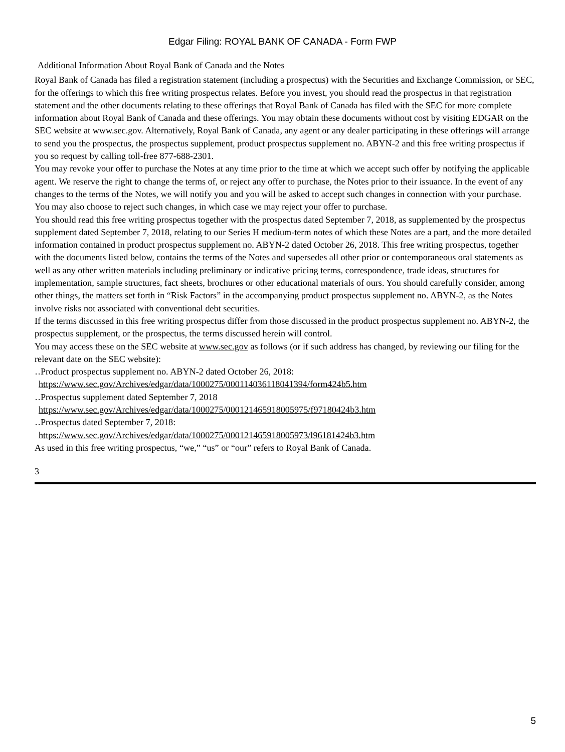Edgar Filing: ROYAL BANK OF CANADA - Form FWP
Additional Information About Royal Bank of Canada and the Notes
Royal Bank of Canada has filed a registration statement (including a prospectus) with the Securities and Exchange Commission, or SEC, for the offerings to which this free writing prospectus relates. Before you invest, you should read the prospectus in that registration statement and the other documents relating to these offerings that Royal Bank of Canada has filed with the SEC for more complete information about Royal Bank of Canada and these offerings. You may obtain these documents without cost by visiting EDGAR on the SEC website at www.sec.gov. Alternatively, Royal Bank of Canada, any agent or any dealer participating in these offerings will arrange to send you the prospectus, the prospectus supplement, product prospectus supplement no. ABYN-2 and this free writing prospectus if you so request by calling toll-free 877-688-2301.
You may revoke your offer to purchase the Notes at any time prior to the time at which we accept such offer by notifying the applicable agent. We reserve the right to change the terms of, or reject any offer to purchase, the Notes prior to their issuance. In the event of any changes to the terms of the Notes, we will notify you and you will be asked to accept such changes in connection with your purchase. You may also choose to reject such changes, in which case we may reject your offer to purchase.
You should read this free writing prospectus together with the prospectus dated September 7, 2018, as supplemented by the prospectus supplement dated September 7, 2018, relating to our Series H medium-term notes of which these Notes are a part, and the more detailed information contained in product prospectus supplement no. ABYN-2 dated October 26, 2018. This free writing prospectus, together with the documents listed below, contains the terms of the Notes and supersedes all other prior or contemporaneous oral statements as well as any other written materials including preliminary or indicative pricing terms, correspondence, trade ideas, structures for implementation, sample structures, fact sheets, brochures or other educational materials of ours. You should carefully consider, among other things, the matters set forth in “Risk Factors” in the accompanying product prospectus supplement no. ABYN-2, as the Notes involve risks not associated with conventional debt securities.
If the terms discussed in this free writing prospectus differ from those discussed in the product prospectus supplement no. ABYN-2, the prospectus supplement, or the prospectus, the terms discussed herein will control.
You may access these on the SEC website at www.sec.gov as follows (or if such address has changed, by reviewing our filing for the relevant date on the SEC website):
‥Product prospectus supplement no. ABYN-2 dated October 26, 2018:
https://www.sec.gov/Archives/edgar/data/1000275/000114036118041394/form424b5.htm
‥Prospectus supplement dated September 7, 2018
https://www.sec.gov/Archives/edgar/data/1000275/000121465918005975/f97180424b3.htm
‥Prospectus dated September 7, 2018:
https://www.sec.gov/Archives/edgar/data/1000275/000121465918005973/l96181424b3.htm
As used in this free writing prospectus, “we,” “us” or “our” refers to Royal Bank of Canada.
3
5